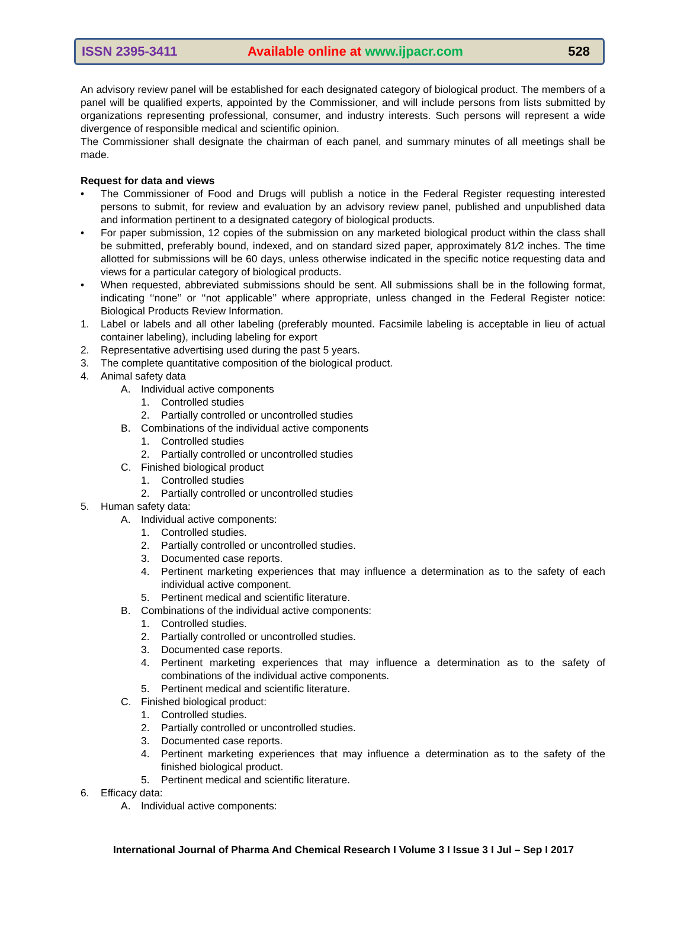ISSN 2395-3411
Available online at www.ijpacr.com
528
An advisory review panel will be established for each designated category of biological product. The members of a panel will be qualified experts, appointed by the Commissioner, and will include persons from lists submitted by organizations representing professional, consumer, and industry interests. Such persons will represent a wide divergence of responsible medical and scientific opinion.
The Commissioner shall designate the chairman of each panel, and summary minutes of all meetings shall be made.
Request for data and views
• The Commissioner of Food and Drugs will publish a notice in the Federal Register requesting interested persons to submit, for review and evaluation by an advisory review panel, published and unpublished data and information pertinent to a designated category of biological products.
• For paper submission, 12 copies of the submission on any marketed biological product within the class shall be submitted, preferably bound, indexed, and on standard sized paper, approximately 81⁄2 inches. The time allotted for submissions will be 60 days, unless otherwise indicated in the specific notice requesting data and views for a particular category of biological products.
• When requested, abbreviated submissions should be sent. All submissions shall be in the following format, indicating ‘‘none’’ or ‘‘not applicable’’ where appropriate, unless changed in the Federal Register notice: Biological Products Review Information.
1. Label or labels and all other labeling (preferably mounted. Facsimile labeling is acceptable in lieu of actual container labeling), including labeling for export
2. Representative advertising used during the past 5 years.
3. The complete quantitative composition of the biological product.
4. Animal safety data
A. Individual active components
1. Controlled studies
2. Partially controlled or uncontrolled studies
B. Combinations of the individual active components
1. Controlled studies
2. Partially controlled or uncontrolled studies
C. Finished biological product
1. Controlled studies
2. Partially controlled or uncontrolled studies
5. Human safety data:
A. Individual active components:
1. Controlled studies.
2. Partially controlled or uncontrolled studies.
3. Documented case reports.
4. Pertinent marketing experiences that may influence a determination as to the safety of each individual active component.
5. Pertinent medical and scientific literature.
B. Combinations of the individual active components:
1. Controlled studies.
2. Partially controlled or uncontrolled studies.
3. Documented case reports.
4. Pertinent marketing experiences that may influence a determination as to the safety of combinations of the individual active components.
5. Pertinent medical and scientific literature.
C. Finished biological product:
1. Controlled studies.
2. Partially controlled or uncontrolled studies.
3. Documented case reports.
4. Pertinent marketing experiences that may influence a determination as to the safety of the finished biological product.
5. Pertinent medical and scientific literature.
6. Efficacy data:
A. Individual active components:
International Journal of Pharma And Chemical Research I Volume 3 I Issue 3 I Jul – Sep I 2017